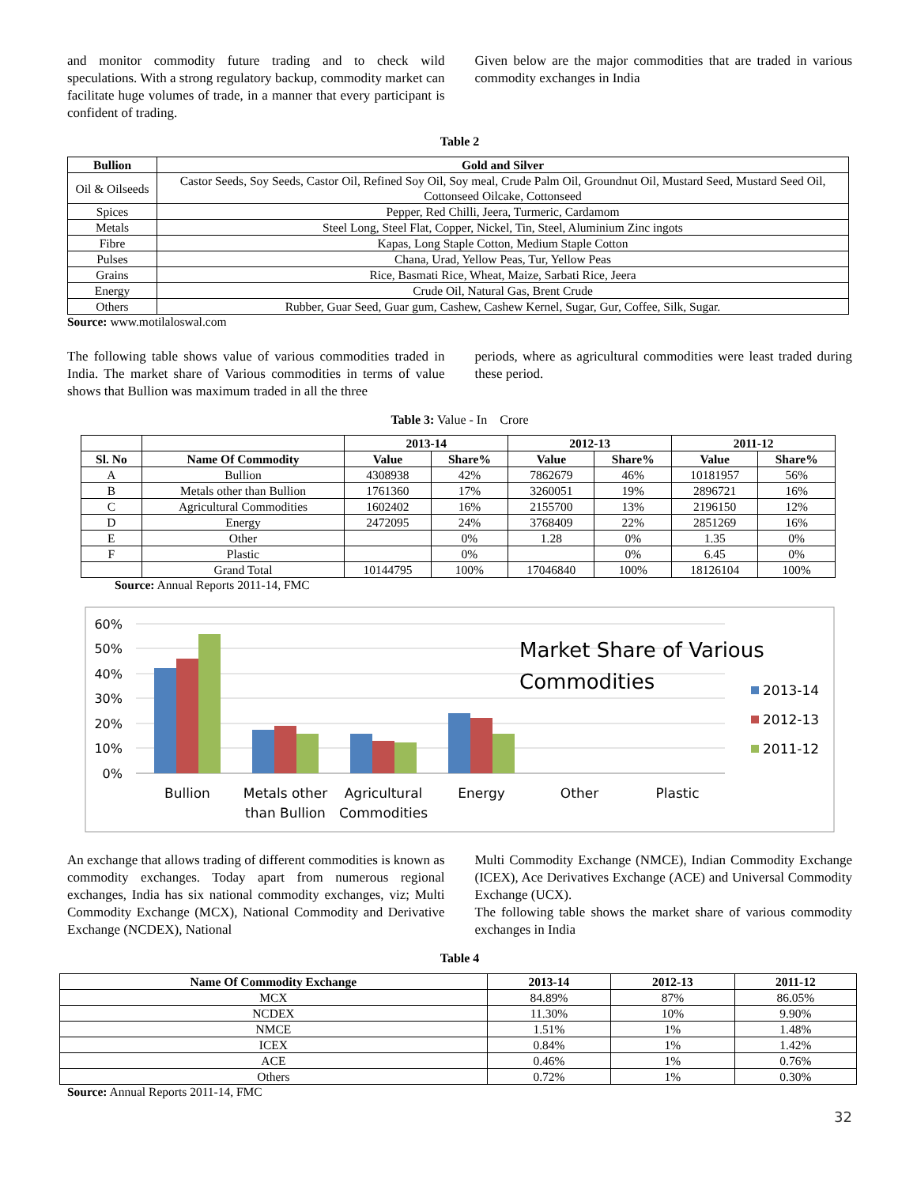and monitor commodity future trading and to check wild speculations. With a strong regulatory backup, commodity market can facilitate huge volumes of trade, in a manner that every participant is confident of trading.
Given below are the major commodities that are traded in various commodity exchanges in India
Table 2
| Bullion | Gold and Silver |
| --- | --- |
| Oil & Oilseeds | Castor Seeds, Soy Seeds, Castor Oil, Refined Soy Oil, Soy meal, Crude Palm Oil, Groundnut Oil, Mustard Seed, Mustard Seed Oil, Cottonseed Oilcake, Cottonseed |
| Spices | Pepper, Red Chilli, Jeera, Turmeric, Cardamom |
| Metals | Steel Long, Steel Flat, Copper, Nickel, Tin, Steel, Aluminium Zinc ingots |
| Fibre | Kapas, Long Staple Cotton, Medium Staple Cotton |
| Pulses | Chana, Urad, Yellow Peas, Tur, Yellow Peas |
| Grains | Rice, Basmati Rice, Wheat, Maize, Sarbati Rice, Jeera |
| Energy | Crude Oil, Natural Gas, Brent Crude |
| Others | Rubber, Guar Seed, Guar gum, Cashew, Cashew Kernel, Sugar, Gur, Coffee, Silk, Sugar. |
Source: www.motilaloswal.com
The following table shows value of various commodities traded in India. The market share of Various commodities in terms of value shows that Bullion was maximum traded in all the three
periods, where as agricultural commodities were least traded during these period.
Table 3: Value - In Crore
| | | 2013-14 | | 2012-13 | | 2011-12 | |
| --- | --- | --- | --- | --- | --- | --- | --- |
| Sl. No | Name Of Commodity | Value | Share% | Value | Share% | Value | Share% |
| A | Bullion | 4308938 | 42% | 7862679 | 46% | 10181957 | 56% |
| B | Metals other than Bullion | 1761360 | 17% | 3260051 | 19% | 2896721 | 16% |
| C | Agricultural Commodities | 1602402 | 16% | 2155700 | 13% | 2196150 | 12% |
| D | Energy | 2472095 | 24% | 3768409 | 22% | 2851269 | 16% |
| E | Other | | 0% | 1.28 | 0% | 1.35 | 0% |
| F | Plastic | | 0% | | 0% | 6.45 | 0% |
| | Grand Total | 10144795 | 100% | 17046840 | 100% | 18126104 | 100% |
Source: Annual Reports 2011-14, FMC
60%
50%
40%
30%
20%
10%
0%
Bullion
Metals other
than Bullion
Agricultural
Commodities
Energy
Other
Plastic
Market Share of Various
Commodities
2013-14
2012-13
2011-12
An exchange that allows trading of different commodities is known as commodity exchanges. Today apart from numerous regional exchanges, India has six national commodity exchanges, viz; Multi Commodity Exchange (MCX), National Commodity and Derivative Exchange (NCDEX), National
Multi Commodity Exchange (NMCE), Indian Commodity Exchange (ICEX), Ace Derivatives Exchange (ACE) and Universal Commodity Exchange (UCX).
The following table shows the market share of various commodity exchanges in India
Table 4
| Name Of Commodity Exchange | 2013-14 | 2012-13 | 2011-12 |
| --- | --- | --- | --- |
| MCX | 84.89% | 87% | 86.05% |
| NCDEX | 11.30% | 10% | 9.90% |
| NMCE | 1.51% | 1% | 1.48% |
| ICEX | 0.84% | 1% | 1.42% |
| ACE | 0.46% | 1% | 0.76% |
| Others | 0.72% | 1% | 0.30% |
Source: Annual Reports 2011-14, FMC
32